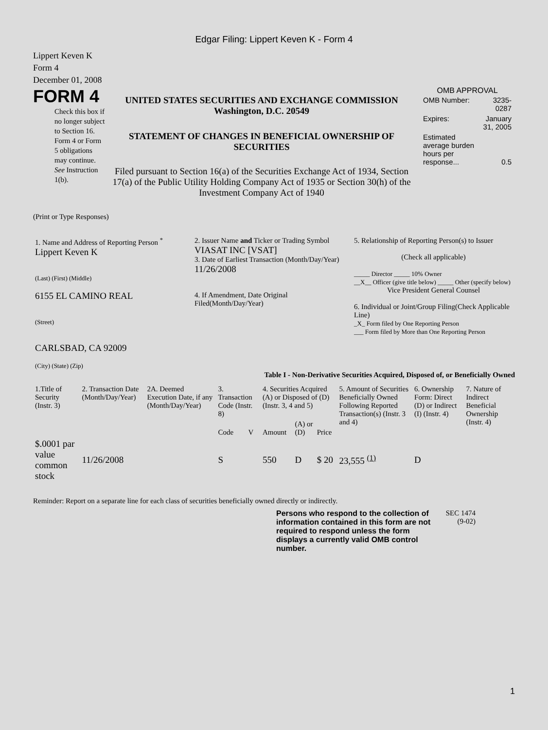Edgar Filing: Lippert Keven K - Form 4
Lippert Keven K
Form 4
December 01, 2008
FORM 4
Check this box if no longer subject to Section 16. Form 4 or Form 5 obligations may continue. See Instruction 1(b).
UNITED STATES SECURITIES AND EXCHANGE COMMISSION
Washington, D.C. 20549
STATEMENT OF CHANGES IN BENEFICIAL OWNERSHIP OF SECURITIES
Filed pursuant to Section 16(a) of the Securities Exchange Act of 1934, Section 17(a) of the Public Utility Holding Company Act of 1935 or Section 30(h) of the Investment Company Act of 1940
OMB APPROVAL
| OMB Number: | 3235-0287 |
| Expires: | January 31, 2005 |
| Estimated average burden hours per response... | 0.5 |
(Print or Type Responses)
| 1. Name and Address of Reporting Person <sup>*</sup> Lippert Keven K (Last) (First) (Middle) 6155 EL CAMINO REAL (Street) CARLSBAD, CA 92009 (City) (State) (Zip) | 2. Issuer Name and Ticker or Trading Symbol VIASAT INC [VSAT] 3. Date of Earliest Transaction (Month/Day/Year) 11/26/2008 4. If Amendment, Date Original Filed(Month/Day/Year) | 5. Relationship of Reporting Person(s) to Issuer (Check all applicable) _____ Director _____ 10% Owner __X__ Officer (give title below) _____ Other (specify below) Vice President General Counsel 6. Individual or Joint/Group Filing(Check Applicable Line) _X_ Form filed by One Reporting Person ___ Form filed by More than One Reporting Person |
Table I - Non-Derivative Securities Acquired, Disposed of, or Beneficially Owned
| 1.Title of Security (Instr. 3) | 2. Transaction Date (Month/Day/Year) | 2A. Deemed Execution Date, if any (Month/Day/Year) | 3. Transaction Code (Instr. 8) | | 4. Securities Acquired (A) or Disposed of (D) (Instr. 3, 4 and 5) | | | 5. Amount of Securities Beneficially Owned Following Reported Transaction(s) (Instr. 3 and 4) | 6. Ownership Form: Direct (D) or Indirect (I) (Instr. 4) | 7. Nature of Indirect Beneficial Ownership (Instr. 4) |
| --- | --- | --- | --- | --- | --- | --- | --- | --- | --- | --- |
| | | | Code | V | Amount | (A) or (D) | Price | | | |
| $.0001 par value common stock | 11/26/2008 | | S | | 550 | D | $ 20 | 23,555 <sup>(1)</sup> | D | |
Reminder: Report on a separate line for each class of securities beneficially owned directly or indirectly.
Persons who respond to the collection of information contained in this form are not required to respond unless the form displays a currently valid OMB control number.
SEC 1474 (9-02)
1